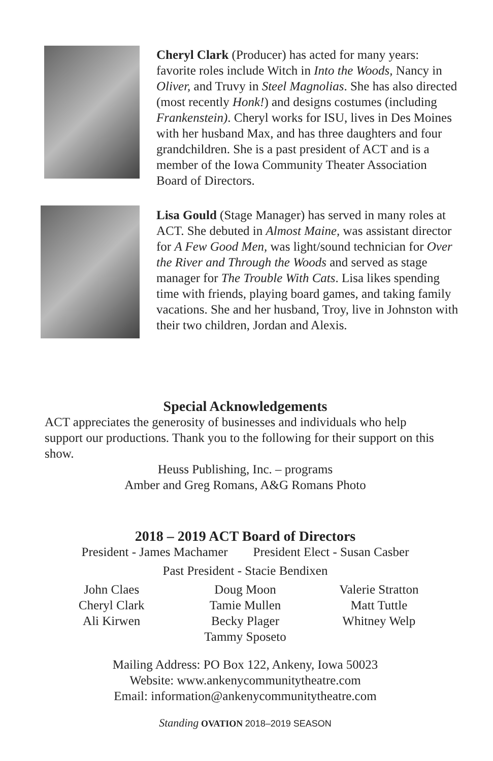Cheryl Clark (Producer) has acted for many years: favorite roles include Witch in Into the Woods, Nancy in Oliver, and Truvy in Steel Magnolias. She has also directed (most recently Honk!) and designs costumes (including Frankenstein). Cheryl works for ISU, lives in Des Moines with her husband Max, and has three daughters and four grandchildren. She is a past president of ACT and is a member of the Iowa Community Theater Association Board of Directors.
Lisa Gould (Stage Manager) has served in many roles at ACT. She debuted in Almost Maine, was assistant director for A Few Good Men, was light/sound technician for Over the River and Through the Woods and served as stage manager for The Trouble With Cats. Lisa likes spending time with friends, playing board games, and taking family vacations. She and her husband, Troy, live in Johnston with their two children, Jordan and Alexis.
Special Acknowledgements
ACT appreciates the generosity of businesses and individuals who help support our productions. Thank you to the following for their support on this show.
Heuss Publishing, Inc. – programs
Amber and Greg Romans, A&G Romans Photo
2018 – 2019 ACT Board of Directors
President - James Machamer President Elect - Susan Casber
Past President - Stacie Bendixen
John Claes
Cheryl Clark
Ali Kirwen
Doug Moon
Tamie Mullen
Becky Plager
Tammy Sposeto
Valerie Stratton
Matt Tuttle
Whitney Welp
Mailing Address: PO Box 122, Ankeny, Iowa 50023
Website: www.ankenycommunitytheatre.com
Email: information@ankenycommunitytheatre.com
Standing OVATION 2018–2019 SEASON